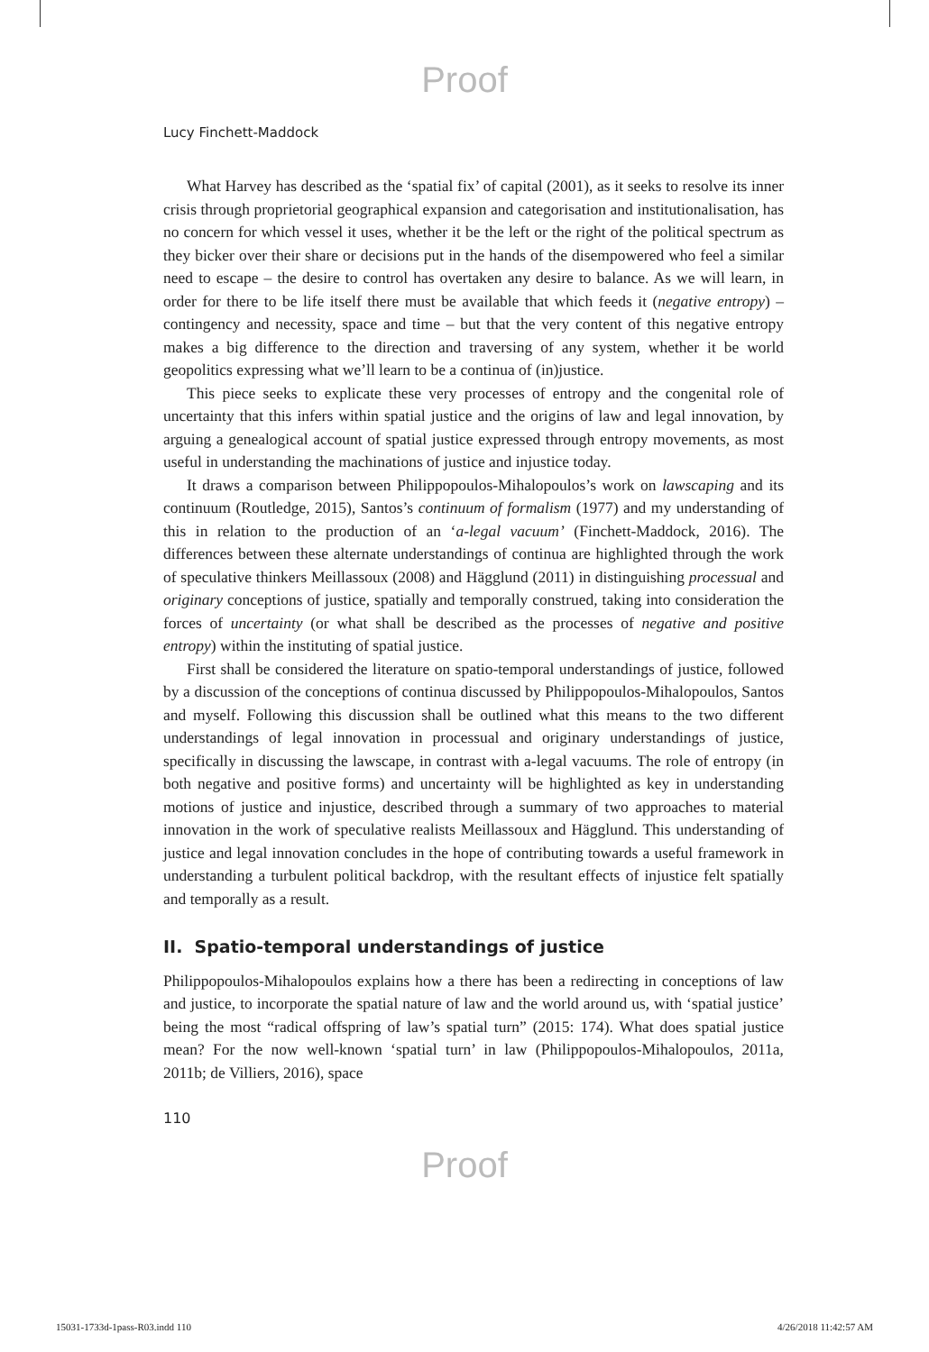Proof
Lucy Finchett-Maddock
What Harvey has described as the ‘spatial fix’ of capital (2001), as it seeks to resolve its inner crisis through proprietorial geographical expansion and categorisation and institutionalisation, has no concern for which vessel it uses, whether it be the left or the right of the political spectrum as they bicker over their share or decisions put in the hands of the disempowered who feel a similar need to escape – the desire to control has overtaken any desire to balance. As we will learn, in order for there to be life itself there must be available that which feeds it (negative entropy) – contingency and necessity, space and time – but that the very content of this negative entropy makes a big difference to the direction and traversing of any system, whether it be world geopolitics expressing what we’ll learn to be a continua of (in)justice.
This piece seeks to explicate these very processes of entropy and the congenital role of uncertainty that this infers within spatial justice and the origins of law and legal innovation, by arguing a genealogical account of spatial justice expressed through entropy movements, as most useful in understanding the machinations of justice and injustice today.
It draws a comparison between Philippopoulos-Mihalopoulos’s work on lawscaping and its continuum (Routledge, 2015), Santos’s continuum of formalism (1977) and my understanding of this in relation to the production of an ‘a-legal vacuum’ (Finchett-Maddock, 2016). The differences between these alternate understandings of continua are highlighted through the work of speculative thinkers Meillassoux (2008) and Hägglund (2011) in distinguishing processual and originary conceptions of justice, spatially and temporally construed, taking into consideration the forces of uncertainty (or what shall be described as the processes of negative and positive entropy) within the instituting of spatial justice.
First shall be considered the literature on spatio-temporal understandings of justice, followed by a discussion of the conceptions of continua discussed by Philippopoulos-Mihalopoulos, Santos and myself. Following this discussion shall be outlined what this means to the two different understandings of legal innovation in processual and originary understandings of justice, specifically in discussing the lawscape, in contrast with a-legal vacuums. The role of entropy (in both negative and positive forms) and uncertainty will be highlighted as key in understanding motions of justice and injustice, described through a summary of two approaches to material innovation in the work of speculative realists Meillassoux and Hägglund. This understanding of justice and legal innovation concludes in the hope of contributing towards a useful framework in understanding a turbulent political backdrop, with the resultant effects of injustice felt spatially and temporally as a result.
II. Spatio-temporal understandings of justice
Philippopoulos-Mihalopoulos explains how a there has been a redirecting in conceptions of law and justice, to incorporate the spatial nature of law and the world around us, with ‘spatial justice’ being the most “radical offspring of law’s spatial turn” (2015: 174). What does spatial justice mean? For the now well-known ‘spatial turn’ in law (Philippopoulos-Mihalopoulos, 2011a, 2011b; de Villiers, 2016), space
110
Proof
15031-1733d-1pass-R03.indd 110 4/26/2018 11:42:57 AM